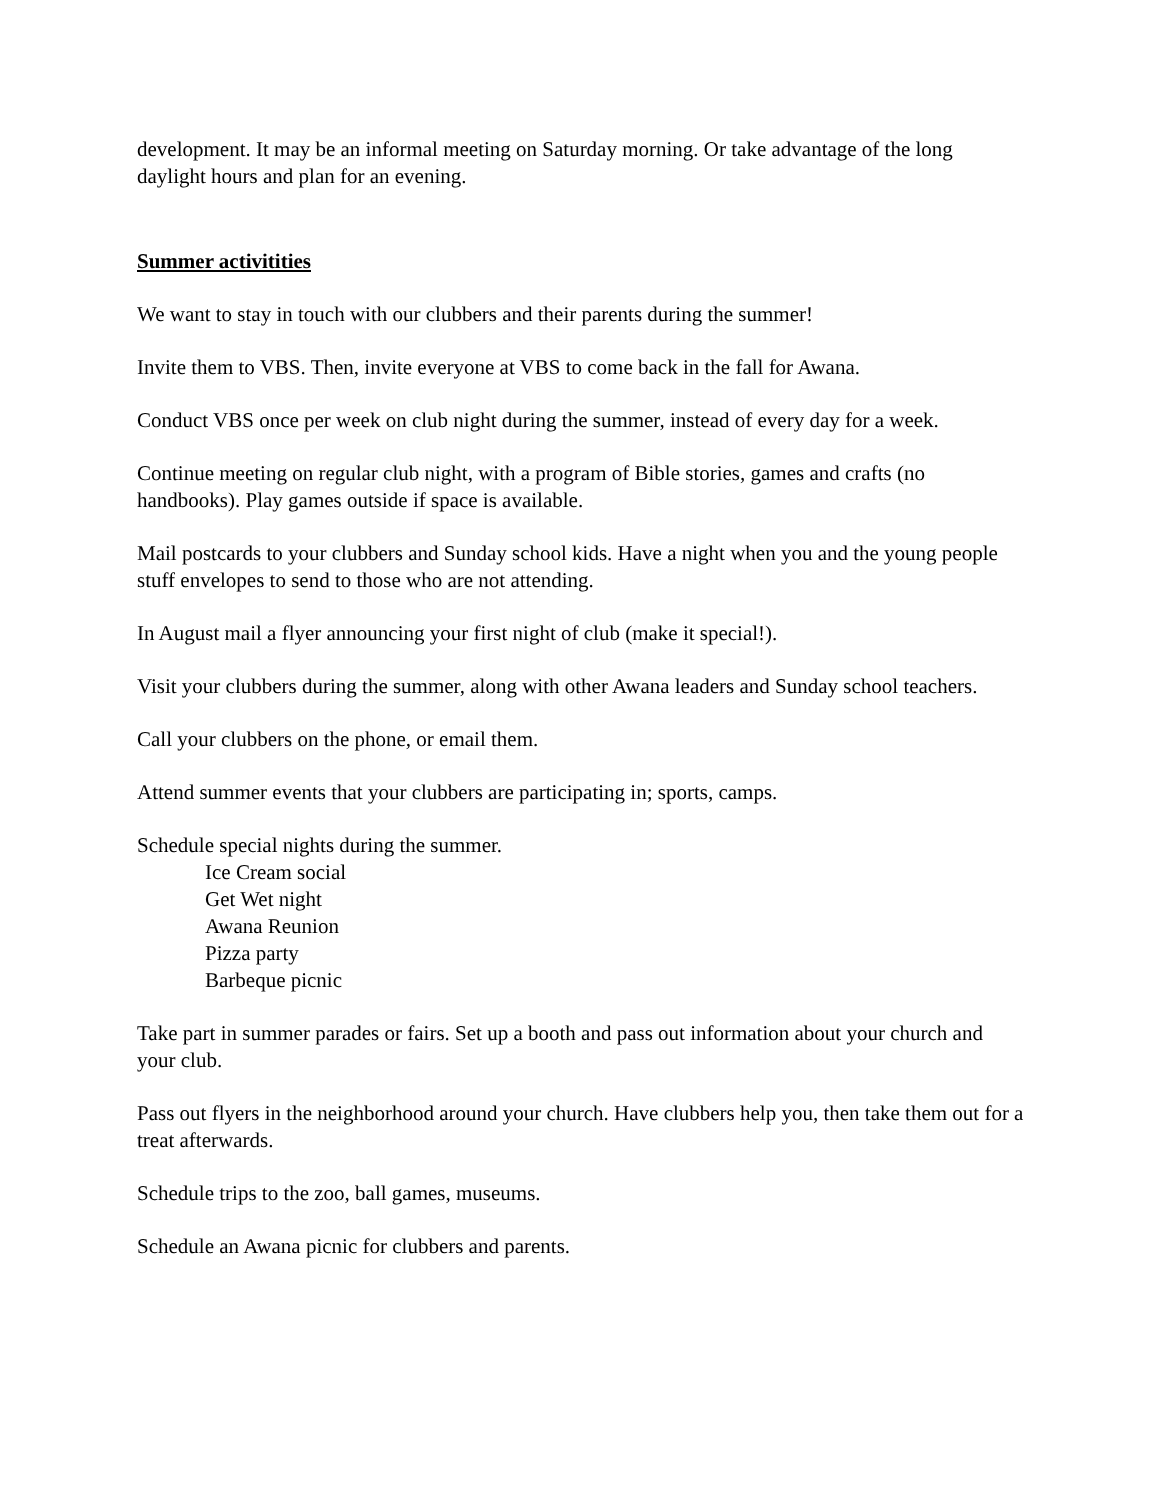development. It may be an informal meeting on Saturday morning. Or take advantage of the long daylight hours and plan for an evening.
Summer activitities
We want to stay in touch with our clubbers and their parents during the summer!
Invite them to VBS. Then, invite everyone at VBS to come back in the fall for Awana.
Conduct VBS once per week on club night during the summer, instead of every day for a week.
Continue meeting on regular club night, with a program of Bible stories, games and crafts (no handbooks). Play games outside if space is available.
Mail postcards to your clubbers and Sunday school kids. Have a night when you and the young people stuff envelopes to send to those who are not attending.
In August mail a flyer announcing your first night of club (make it special!).
Visit your clubbers during the summer, along with other Awana leaders and Sunday school teachers.
Call your clubbers on the phone, or email them.
Attend summer events that your clubbers are participating in; sports, camps.
Schedule special nights during the summer.
Ice Cream social
Get Wet night
Awana Reunion
Pizza party
Barbeque picnic
Take part in summer parades or fairs. Set up a booth and pass out information about your church and your club.
Pass out flyers in the neighborhood around your church. Have clubbers help you, then take them out for a treat afterwards.
Schedule trips to the zoo, ball games, museums.
Schedule an Awana picnic for clubbers and parents.